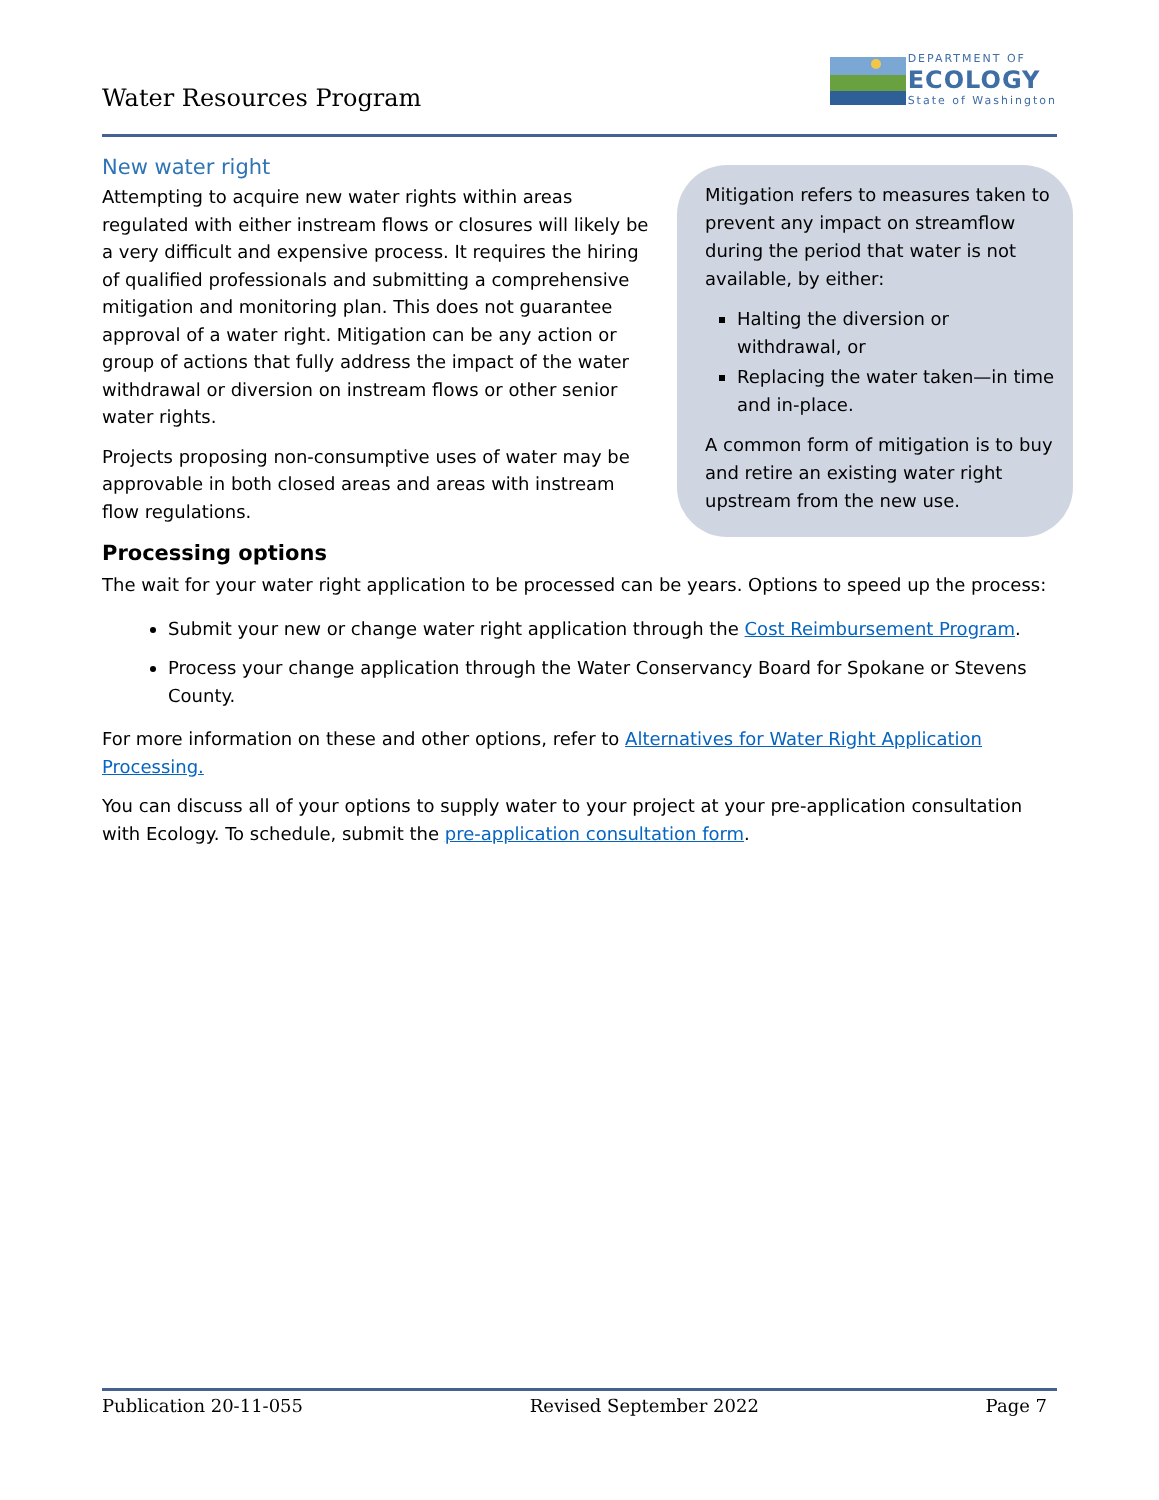Water Resources Program
DEPARTMENT OF
ECOLOGY
State of Washington
New water right
Attempting to acquire new water rights within areas regulated with either instream flows or closures will likely be a very difficult and expensive process. It requires the hiring of qualified professionals and submitting a comprehensive mitigation and monitoring plan. This does not guarantee approval of a water right. Mitigation can be any action or group of actions that fully address the impact of the water withdrawal or diversion on instream flows or other senior water rights.
Projects proposing non-consumptive uses of water may be approvable in both closed areas and areas with instream flow regulations.
Mitigation refers to measures taken to prevent any impact on streamflow during the period that water is not available, by either:
Halting the diversion or withdrawal, or
Replacing the water taken—in time and in-place.
A common form of mitigation is to buy and retire an existing water right upstream from the new use.
Processing options
The wait for your water right application to be processed can be years. Options to speed up the process:
Submit your new or change water right application through the Cost Reimbursement Program.
Process your change application through the Water Conservancy Board for Spokane or Stevens County.
For more information on these and other options, refer to Alternatives for Water Right Application Processing.
You can discuss all of your options to supply water to your project at your pre-application consultation with Ecology. To schedule, submit the pre-application consultation form.
Publication 20-11-055 Revised September 2022 Page 7